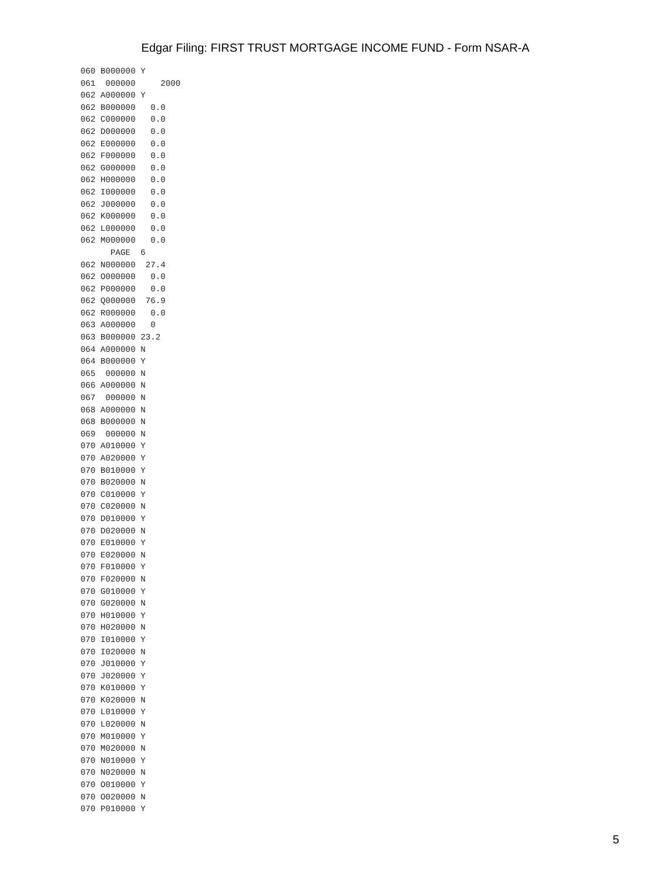Edgar Filing: FIRST TRUST MORTGAGE INCOME FUND - Form NSAR-A
060 B000000 Y
061  000000     2000
062 A000000 Y
062 B000000   0.0
062 C000000   0.0
062 D000000   0.0
062 E000000   0.0
062 F000000   0.0
062 G000000   0.0
062 H000000   0.0
062 I000000   0.0
062 J000000   0.0
062 K000000   0.0
062 L000000   0.0
062 M000000   0.0
      PAGE  6
062 N000000  27.4
062 O000000   0.0
062 P000000   0.0
062 Q000000  76.9
062 R000000   0.0
063 A000000   0
063 B000000 23.2
064 A000000 N
064 B000000 Y
065  000000 N
066 A000000 N
067  000000 N
068 A000000 N
068 B000000 N
069  000000 N
070 A010000 Y
070 A020000 Y
070 B010000 Y
070 B020000 N
070 C010000 Y
070 C020000 N
070 D010000 Y
070 D020000 N
070 E010000 Y
070 E020000 N
070 F010000 Y
070 F020000 N
070 G010000 Y
070 G020000 N
070 H010000 Y
070 H020000 N
070 I010000 Y
070 I020000 N
070 J010000 Y
070 J020000 Y
070 K010000 Y
070 K020000 N
070 L010000 Y
070 L020000 N
070 M010000 Y
070 M020000 N
070 N010000 Y
070 N020000 N
070 O010000 Y
070 O020000 N
070 P010000 Y
5